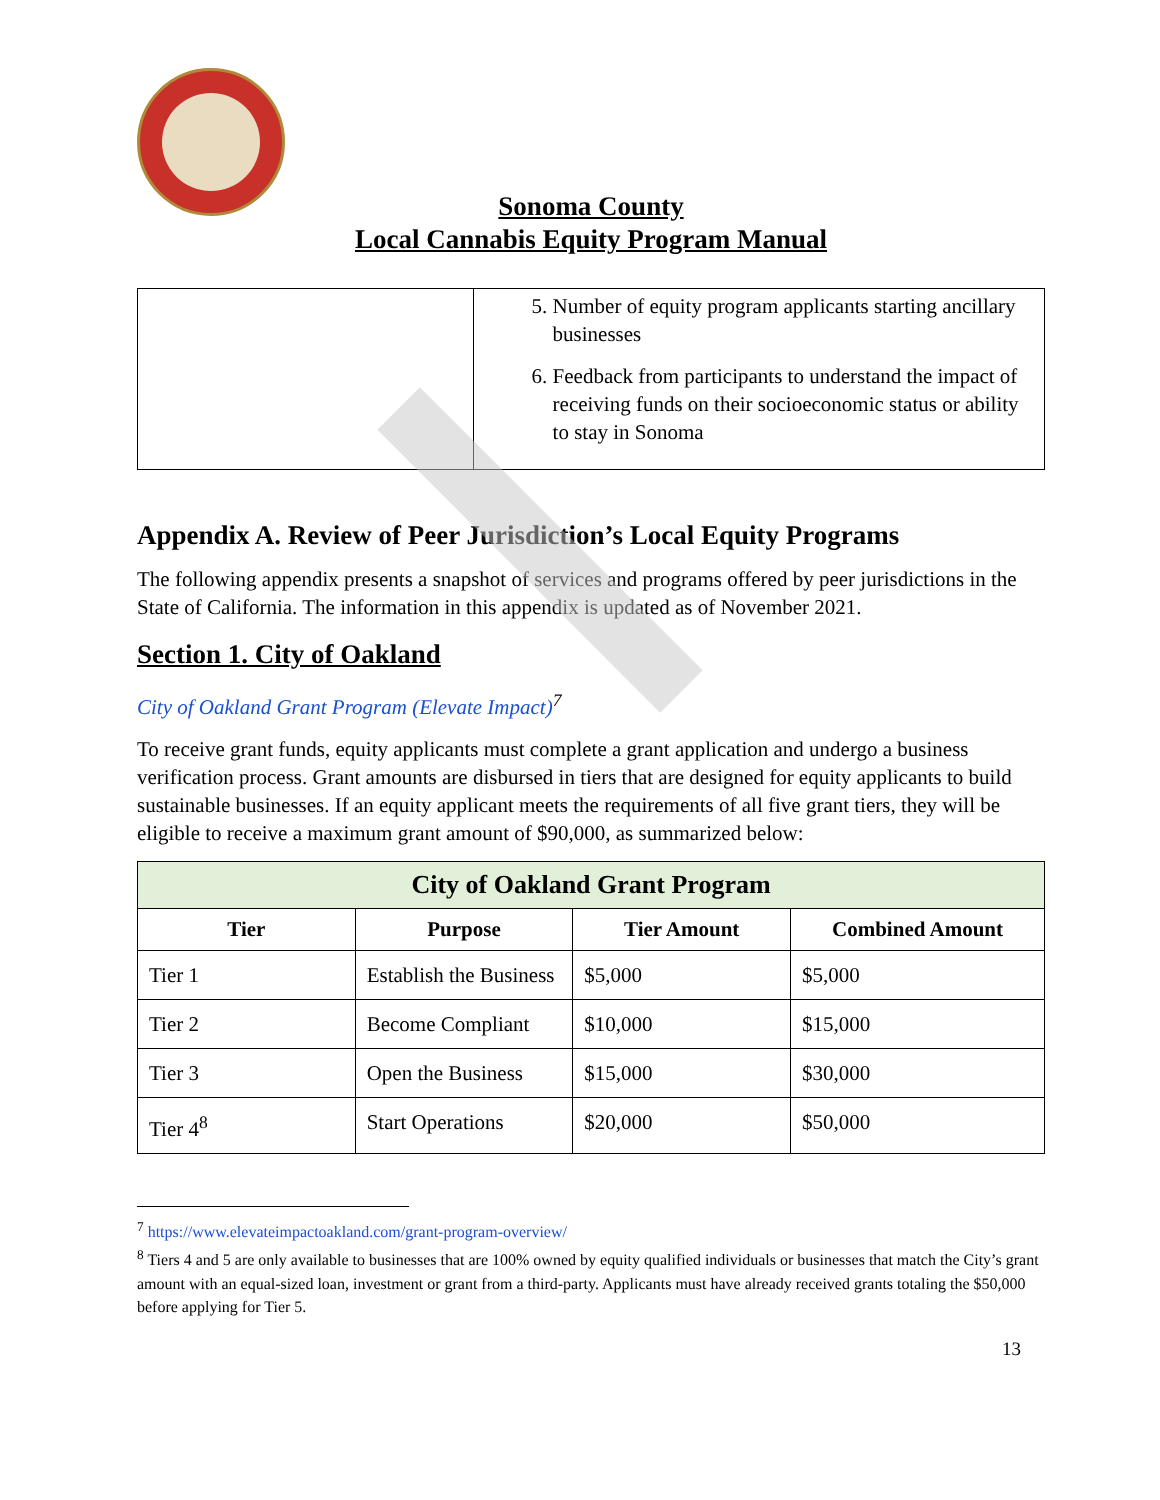Sonoma County
Local Cannabis Equity Program Manual
| | 5. Number of equity program applicants starting ancillary businesses 6. Feedback from participants to understand the impact of receiving funds on their socioeconomic status or ability to stay in Sonoma |
Appendix A. Review of Peer Jurisdiction’s Local Equity Programs
The following appendix presents a snapshot of services and programs offered by peer jurisdictions in the State of California. The information in this appendix is updated as of November 2021.
Section 1. City of Oakland
City of Oakland Grant Program (Elevate Impact)<sup>7</sup>
To receive grant funds, equity applicants must complete a grant application and undergo a business verification process. Grant amounts are disbursed in tiers that are designed for equity applicants to build sustainable businesses. If an equity applicant meets the requirements of all five grant tiers, they will be eligible to receive a maximum grant amount of $90,000, as summarized below:
| City of Oakland Grant Program | | | |
| --- | --- | --- | --- |
| Tier | Purpose | Tier Amount | Combined Amount |
| Tier 1 | Establish the Business | $5,000 | $5,000 |
| Tier 2 | Become Compliant | $10,000 | $15,000 |
| Tier 3 | Open the Business | $15,000 | $30,000 |
| Tier 4<sup>8</sup> | Start Operations | $20,000 | $50,000 |
<sup>7</sup> https://www.elevateimpactoakland.com/grant-program-overview/
<sup>8</sup> Tiers 4 and 5 are only available to businesses that are 100% owned by equity qualified individuals or businesses that match the City’s grant amount with an equal-sized loan, investment or grant from a third-party. Applicants must have already received grants totaling the $50,000 before applying for Tier 5.
13